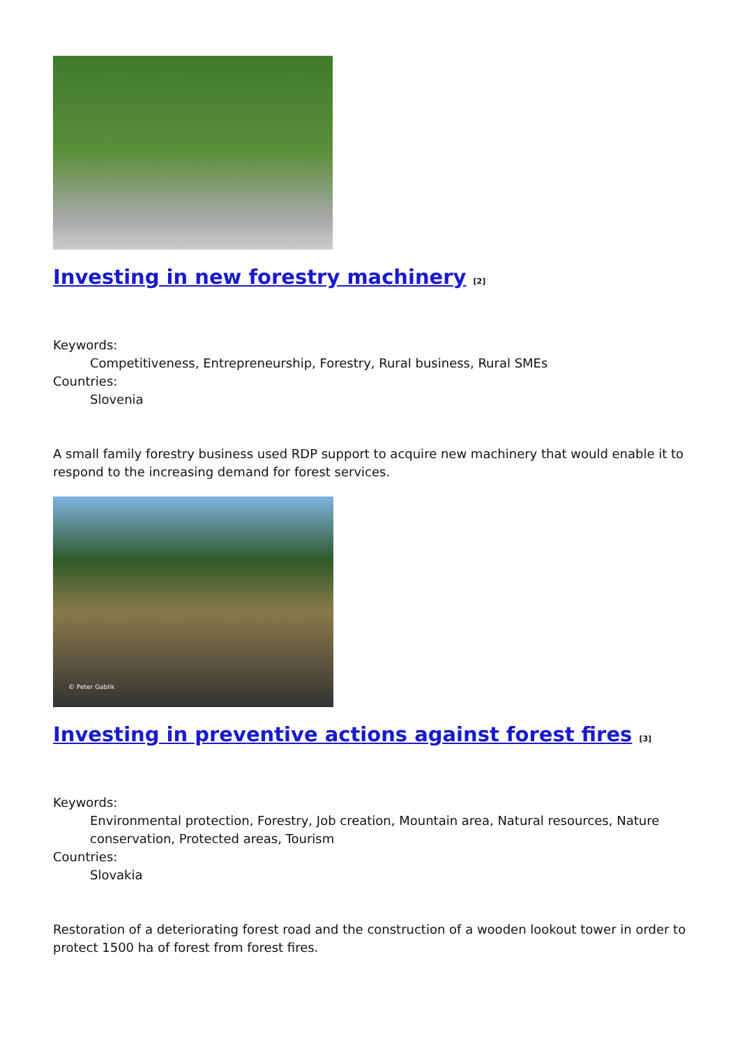Investing in new forestry machinery <sup>[2]</sup>
Keywords:
Competitiveness, Entrepreneurship, Forestry, Rural business, Rural SMEs
Countries:
Slovenia
A small family forestry business used RDP support to acquire new machinery that would enable it to respond to the increasing demand for forest services.
© Peter Gablik
Investing in preventive actions against forest fires <sup>[3]</sup>
Keywords:
Environmental protection, Forestry, Job creation, Mountain area, Natural resources, Nature conservation, Protected areas, Tourism
Countries:
Slovakia
Restoration of a deteriorating forest road and the construction of a wooden lookout tower in order to protect 1500 ha of forest from forest fires.